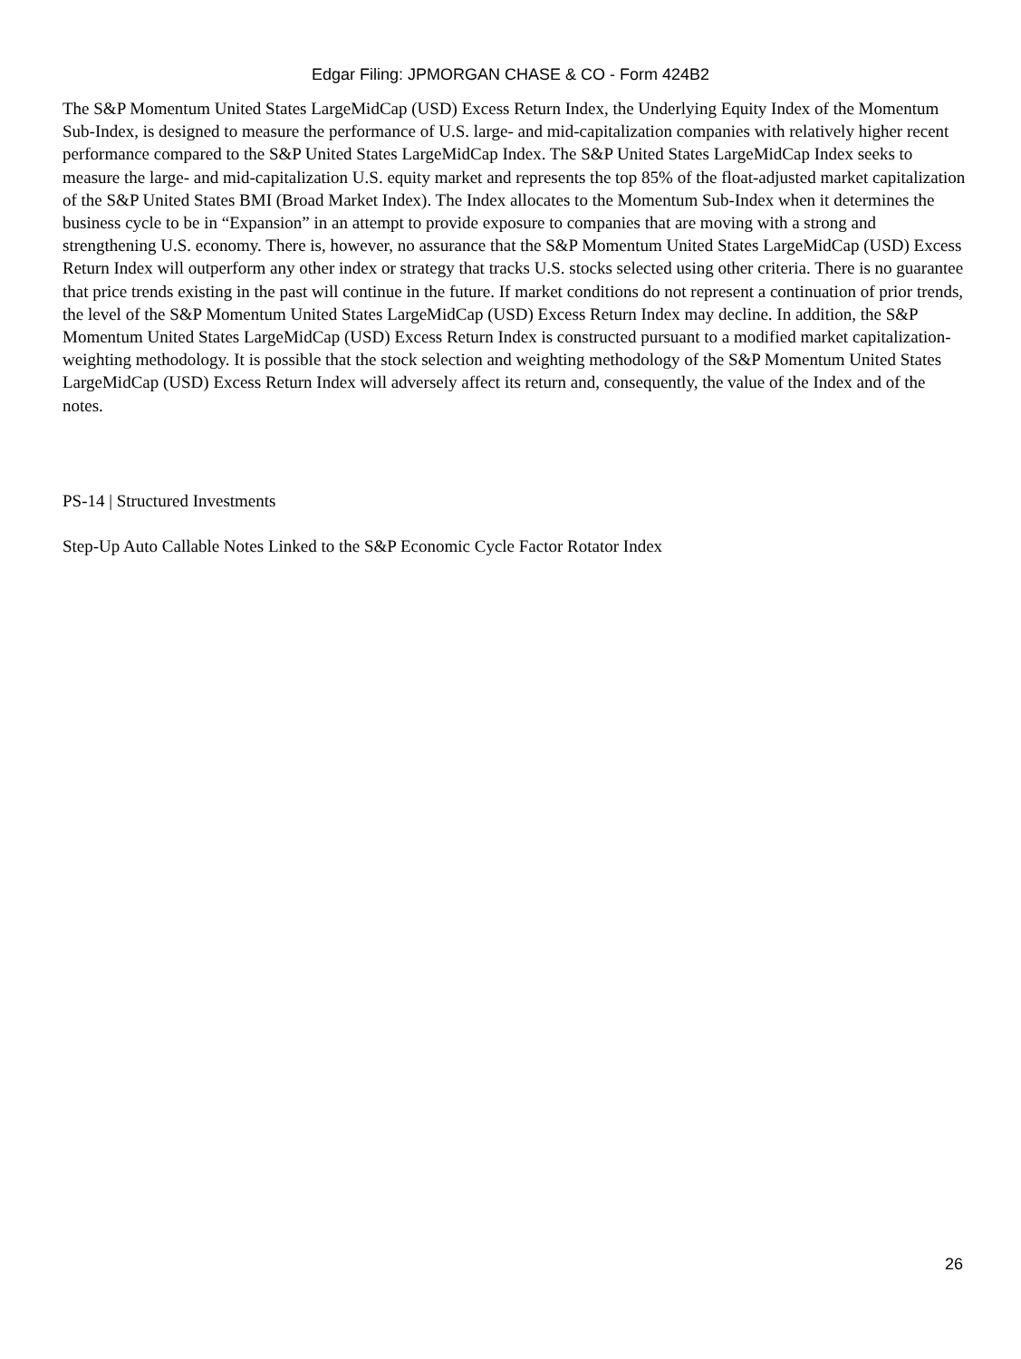Edgar Filing: JPMORGAN CHASE & CO - Form 424B2
The S&P Momentum United States LargeMidCap (USD) Excess Return Index, the Underlying Equity Index of the Momentum Sub-Index, is designed to measure the performance of U.S. large- and mid-capitalization companies with relatively higher recent performance compared to the S&P United States LargeMidCap Index. The S&P United States LargeMidCap Index seeks to measure the large- and mid-capitalization U.S. equity market and represents the top 85% of the float-adjusted market capitalization of the S&P United States BMI (Broad Market Index). The Index allocates to the Momentum Sub-Index when it determines the business cycle to be in “Expansion” in an attempt to provide exposure to companies that are moving with a strong and strengthening U.S. economy. There is, however, no assurance that the S&P Momentum United States LargeMidCap (USD) Excess Return Index will outperform any other index or strategy that tracks U.S. stocks selected using other criteria. There is no guarantee that price trends existing in the past will continue in the future. If market conditions do not represent a continuation of prior trends, the level of the S&P Momentum United States LargeMidCap (USD) Excess Return Index may decline. In addition, the S&P Momentum United States LargeMidCap (USD) Excess Return Index is constructed pursuant to a modified market capitalization-weighting methodology. It is possible that the stock selection and weighting methodology of the S&P Momentum United States LargeMidCap (USD) Excess Return Index will adversely affect its return and, consequently, the value of the Index and of the notes.
PS-14 | Structured Investments
Step-Up Auto Callable Notes Linked to the S&P Economic Cycle Factor Rotator Index
26